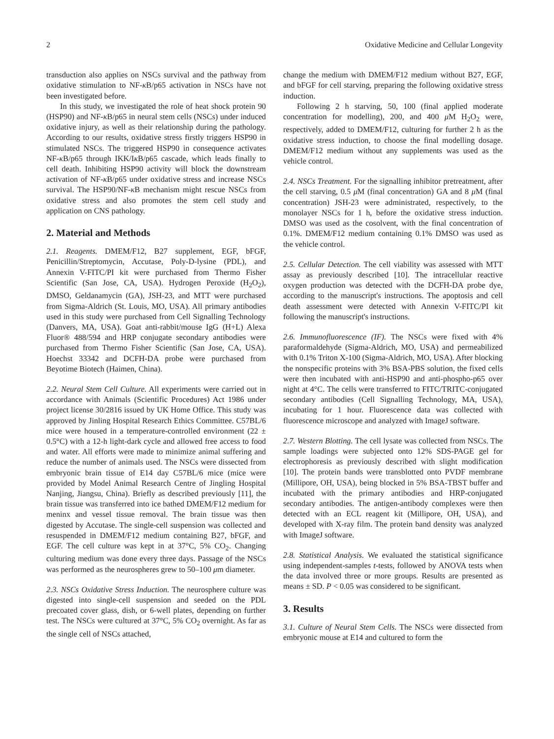2 Oxidative Medicine and Cellular Longevity
transduction also applies on NSCs survival and the pathway from oxidative stimulation to NF-κ B/p65 activation in NSCs have not been investigated before.
In this study, we investigated the role of heat shock protein 90 (HSP90) and NF-κ B/p65 in neural stem cells (NSCs) under induced oxidative injury, as well as their relationship during the pathology. According to our results, oxidative stress firstly triggers HSP90 in stimulated NSCs. The triggered HSP90 in consequence activates NF-κ B/p65 through IKK/Iκ B/p65 cascade, which leads finally to cell death. Inhibiting HSP90 activity will block the downstream activation of NF-κ B/p65 under oxidative stress and increase NSCs survival. The HSP90/NF-κ B mechanism might rescue NSCs from oxidative stress and also promotes the stem cell study and application on CNS pathology.
2. Material and Methods
2.1. Reagents. DMEM/F12, B27 supplement, EGF, bFGF, Penicillin/Streptomycin, Accutase, Poly-D-lysine (PDL), and Annexin V-FITC/PI kit were purchased from Thermo Fisher Scientific (San Jose, CA, USA). Hydrogen Peroxide (H<sub>2</sub>O<sub>2</sub>), DMSO, Geldanamycin (GA), JSH-23, and MTT were purchased from Sigma-Aldrich (St. Louis, MO, USA). All primary antibodies used in this study were purchased from Cell Signalling Technology (Danvers, MA, USA). Goat anti-rabbit/mouse IgG (H+L) Alexa Fluor® 488/594 and HRP conjugate secondary antibodies were purchased from Thermo Fisher Scientific (San Jose, CA, USA). Hoechst 33342 and DCFH-DA probe were purchased from Beyotime Biotech (Haimen, China).
2.2. Neural Stem Cell Culture. All experiments were carried out in accordance with Animals (Scientific Procedures) Act 1986 under project license 30/2816 issued by UK Home Office. This study was approved by Jinling Hospital Research Ethics Committee. C57BL/6 mice were housed in a temperature-controlled environment (22 ± 0.5°C) with a 12-h light-dark cycle and allowed free access to food and water. All efforts were made to minimize animal suffering and reduce the number of animals used. The NSCs were dissected from embryonic brain tissue of E14 day C57BL/6 mice (mice were provided by Model Animal Research Centre of Jingling Hospital Nanjing, Jiangsu, China). Briefly as described previously [11], the brain tissue was transferred into ice bathed DMEM/F12 medium for meninx and vessel tissue removal. The brain tissue was then digested by Accutase. The single-cell suspension was collected and resuspended in DMEM/F12 medium containing B27, bFGF, and EGF. The cell culture was kept in at 37°C, 5% CO<sub>2</sub>. Changing culturing medium was done every three days. Passage of the NSCs was performed as the neurospheres grew to 50–100 μm diameter.
2.3. NSCs Oxidative Stress Induction. The neurosphere culture was digested into single-cell suspension and seeded on the PDL precoated cover glass, dish, or 6-well plates, depending on further test. The NSCs were cultured at 37°C, 5% CO<sub>2</sub> overnight. As far as the single cell of NSCs attached,
change the medium with DMEM/F12 medium without B27, EGF, and bFGF for cell starving, preparing the following oxidative stress induction.
Following 2 h starving, 50, 100 (final applied moderate concentration for modelling), 200, and 400 μ M H<sub>2</sub>O<sub>2</sub> were, respectively, added to DMEM/F12, culturing for further 2 h as the oxidative stress induction, to choose the final modelling dosage. DMEM/F12 medium without any supplements was used as the vehicle control.
2.4. NSCs Treatment. For the signalling inhibitor pretreatment, after the cell starving, 0.5 μ M (final concentration) GA and 8 μ M (final concentration) JSH-23 were administrated, respectively, to the monolayer NSCs for 1 h, before the oxidative stress induction. DMSO was used as the cosolvent, with the final concentration of 0.1%. DMEM/F12 medium containing 0.1% DMSO was used as the vehicle control.
2.5. Cellular Detection. The cell viability was assessed with MTT assay as previously described [10]. The intracellular reactive oxygen production was detected with the DCFH-DA probe dye, according to the manuscript's instructions. The apoptosis and cell death assessment were detected with Annexin V-FITC/PI kit following the manuscript's instructions.
2.6. Immunofluorescence (IF). The NSCs were fixed with 4% paraformaldehyde (Sigma-Aldrich, MO, USA) and permeabilized with 0.1% Triton X-100 (Sigma-Aldrich, MO, USA). After blocking the nonspecific proteins with 3% BSA-PBS solution, the fixed cells were then incubated with anti-HSP90 and anti-phospho-p65 over night at 4°C. The cells were transferred to FITC/TRITC-conjugated secondary antibodies (Cell Signalling Technology, MA, USA), incubating for 1 hour. Fluorescence data was collected with fluorescence microscope and analyzed with ImageJ software.
2.7. Western Blotting. The cell lysate was collected from NSCs. The sample loadings were subjected onto 12% SDS-PAGE gel for electrophoresis as previously described with slight modification [10]. The protein bands were transblotted onto PVDF membrane (Millipore, OH, USA), being blocked in 5% BSA-TBST buffer and incubated with the primary antibodies and HRP-conjugated secondary antibodies. The antigen-antibody complexes were then detected with an ECL reagent kit (Millipore, OH, USA), and developed with X-ray film. The protein band density was analyzed with ImageJ software.
2.8. Statistical Analysis. We evaluated the statistical significance using independent-samples t-tests, followed by ANOVA tests when the data involved three or more groups. Results are presented as means ± SD. P < 0.05 was considered to be significant.
3. Results
3.1. Culture of Neural Stem Cells. The NSCs were dissected from embryonic mouse at E14 and cultured to form the